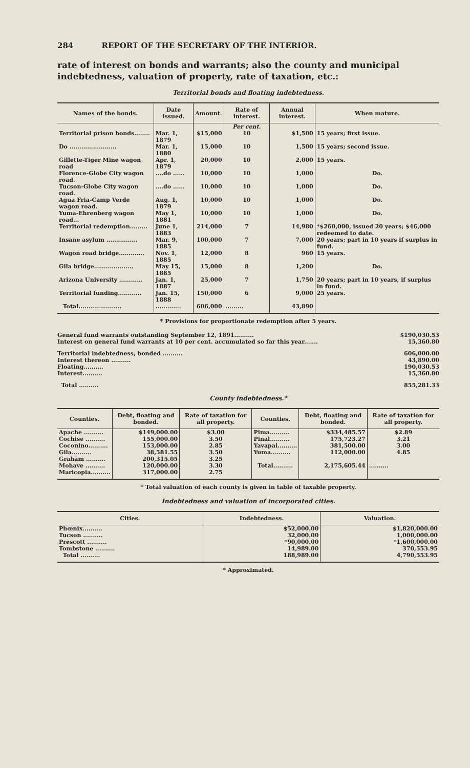284 REPORT OF THE SECRETARY OF THE INTERIOR.
rate of interest on bonds and warrants; also the county and municipal indebtedness, valuation of property, rate of taxation, etc.:
Territorial bonds and floating indebtedness.
| Names of the bonds. | Date issued. | Amount. | Rate of interest. | Annual interest. | When mature. |
| --- | --- | --- | --- | --- | --- |
| | | | Per cent. | | |
| Territorial prison bonds........ | Mar. 1, 1879 | $15,000 | 10 | $1,500 | 15 years; first issue. |
| Do ........................ | Mar. 1, 1880 | 15,000 | 10 | 1,500 | 15 years; second issue. |
| Gillette-Tiger Mine wagon road | Apr. 1, 1879 | 20,000 | 10 | 2,000 | 15 years. |
| Florence-Globe City wagon road. | ....do ...... | 10,000 | 10 | 1,000 | Do. |
| Tucson-Globe City wagon road. | ....do ...... | 10,000 | 10 | 1,000 | Do. |
| Agua Fria-Camp Verde wagon road. | Aug. 1, 1879 | 10,000 | 10 | 1,000 | Do. |
| Yuma-Ehrenberg wagon road... | May 1, 1881 | 10,000 | 10 | 1,000 | Do. |
| Territorial redemption......... | June 1, 1883 | 214,000 | 7 | 14,980 | *$260,000, issued 20 years; $46,000 redeemed to date. |
| Insane asylum ................ | Mar. 9, 1885 | 100,000 | 7 | 7,000 | 20 years; part in 10 years if surplus in fund. |
| Wagon road bridge............. | Nov. 1, 1885 | 12,000 | 8 | 960 | 15 years. |
| Gila bridge.................... | May 15, 1885 | 15,000 | 8 | 1,200 | Do. |
| Arizona University ............ | Jan. 1, 1887 | 25,000 | 7 | 1,750 | 20 years; part in 10 years, if surplus in fund. |
| Territorial funding............ | Jan. 15, 1888 | 150,000 | 6 | 9,000 | 25 years. |
| Total...................... | ............. | 606,000 | ......... | 43,890 | |
* Provisions for proportionate redemption after 5 years.
General fund warrants outstanding September 12, 1891.......... $190,030.53
Interest on general fund warrants at 10 per cent. accumulated so far this year....... 15,360.80
Territorial indebtedness, bonded .......... 606,000.00
Interest thereon .......... 43,890.00
Floating.......... 190,030.53
Interest.......... 15,360.80
Total .......... 855,281.33
County indebtedness.*
| Counties. | Debt, floating and bonded. | Rate of taxation for all property. | Counties. | Debt, floating and bonded. | Rate of taxation for all property. |
| --- | --- | --- | --- | --- | --- |
| Apache .......... | $149,000.00 | $3.00 | Pima.......... | $334,485.57 | $2.89 |
| Cochise .......... | 155,000.00 | 3.50 | Pinal.......... | 175,723.27 | 3.21 |
| Coconino.......... | 153,000.00 | 2.85 | Yavapai.......... | 381,500.00 | 3.00 |
| Gila.......... | 38,581.55 | 3.50 | Yuma.......... | 112,000.00 | 4.85 |
| Graham .......... | 200,315.05 | 3.25 | | | |
| Mohave .......... | 120,000.00 | 3.30 | Total.......... | 2,175,605.44 | .......... |
| Maricopia.......... | 317,000.00 | 2.75 | | | |
* Total valuation of each county is given in table of taxable property.
Indebtedness and valuation of incorporated cities.
| Cities. | Indebtedness. | Valuation. |
| --- | --- | --- |
| Phœnix.......... | $52,000.00 | $1,820,000.00 |
| Tucson .......... | 32,000.00 | 1,000,000.00 |
| Prescott .......... | *90,000.00 | *1,600,000.00 |
| Tombstone .......... | 14,989.00 | 370,553.95 |
| Total .......... | 188,989.00 | 4,790,553.95 |
* Approximated.